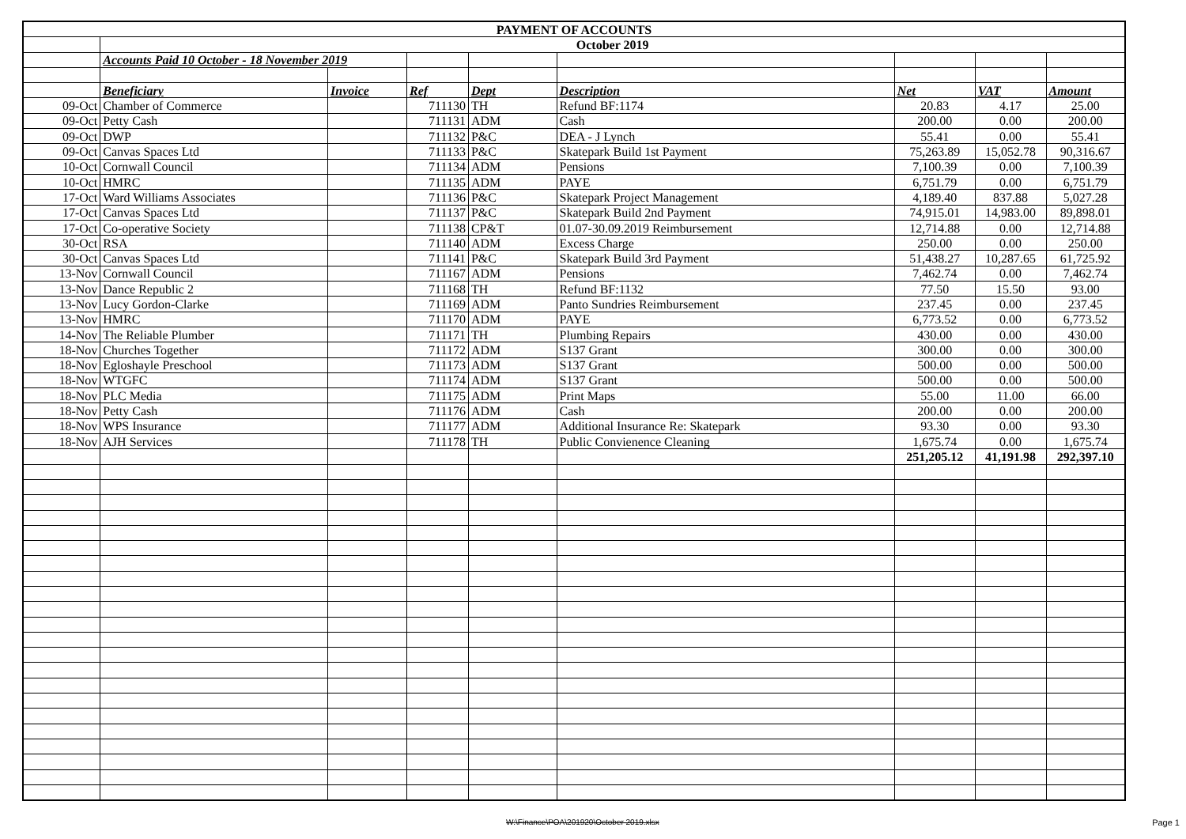| PAYMENT OF ACCOUNTS | | | | | | | | |
| | October 2019 | | | | | | | |
| | Accounts Paid 10 October - 18 November 2019 | | | | | | | |
| | Beneficiary | Invoice | Ref | Dept | Description | Net | VAT | Amount |
| 09-Oct | Chamber of Commerce | | 711130 | TH | Refund BF:1174 | 20.83 | 4.17 | 25.00 |
| 09-Oct | Petty Cash | | 711131 | ADM | Cash | 200.00 | 0.00 | 200.00 |
| 09-Oct | DWP | | 711132 | P&C | DEA - J Lynch | 55.41 | 0.00 | 55.41 |
| 09-Oct | Canvas Spaces Ltd | | 711133 | P&C | Skatepark Build 1st Payment | 75,263.89 | 15,052.78 | 90,316.67 |
| 10-Oct | Cornwall Council | | 711134 | ADM | Pensions | 7,100.39 | 0.00 | 7,100.39 |
| 10-Oct | HMRC | | 711135 | ADM | PAYE | 6,751.79 | 0.00 | 6,751.79 |
| 17-Oct | Ward Williams Associates | | 711136 | P&C | Skatepark Project Management | 4,189.40 | 837.88 | 5,027.28 |
| 17-Oct | Canvas Spaces Ltd | | 711137 | P&C | Skatepark Build 2nd Payment | 74,915.01 | 14,983.00 | 89,898.01 |
| 17-Oct | Co-operative Society | | 711138 | CP&T | 01.07-30.09.2019 Reimbursement | 12,714.88 | 0.00 | 12,714.88 |
| 30-Oct | RSA | | 711140 | ADM | Excess Charge | 250.00 | 0.00 | 250.00 |
| 30-Oct | Canvas Spaces Ltd | | 711141 | P&C | Skatepark Build 3rd Payment | 51,438.27 | 10,287.65 | 61,725.92 |
| 13-Nov | Cornwall Council | | 711167 | ADM | Pensions | 7,462.74 | 0.00 | 7,462.74 |
| 13-Nov | Dance Republic 2 | | 711168 | TH | Refund BF:1132 | 77.50 | 15.50 | 93.00 |
| 13-Nov | Lucy Gordon-Clarke | | 711169 | ADM | Panto Sundries Reimbursement | 237.45 | 0.00 | 237.45 |
| 13-Nov | HMRC | | 711170 | ADM | PAYE | 6,773.52 | 0.00 | 6,773.52 |
| 14-Nov | The Reliable Plumber | | 711171 | TH | Plumbing Repairs | 430.00 | 0.00 | 430.00 |
| 18-Nov | Churches Together | | 711172 | ADM | S137 Grant | 300.00 | 0.00 | 300.00 |
| 18-Nov | Egloshayle Preschool | | 711173 | ADM | S137 Grant | 500.00 | 0.00 | 500.00 |
| 18-Nov | WTGFC | | 711174 | ADM | S137 Grant | 500.00 | 0.00 | 500.00 |
| 18-Nov | PLC Media | | 711175 | ADM | Print Maps | 55.00 | 11.00 | 66.00 |
| 18-Nov | Petty Cash | | 711176 | ADM | Cash | 200.00 | 0.00 | 200.00 |
| 18-Nov | WPS Insurance | | 711177 | ADM | Additional Insurance Re: Skatepark | 93.30 | 0.00 | 93.30 |
| 18-Nov | AJH Services | | 711178 | TH | Public Convienence Cleaning | 1,675.74 | 0.00 | 1,675.74 |
| | | | | | | 251,205.12 | 41,191.98 | 292,397.10 |
W:\Finance\POA\201920\October 2019.xlsx
Page 1